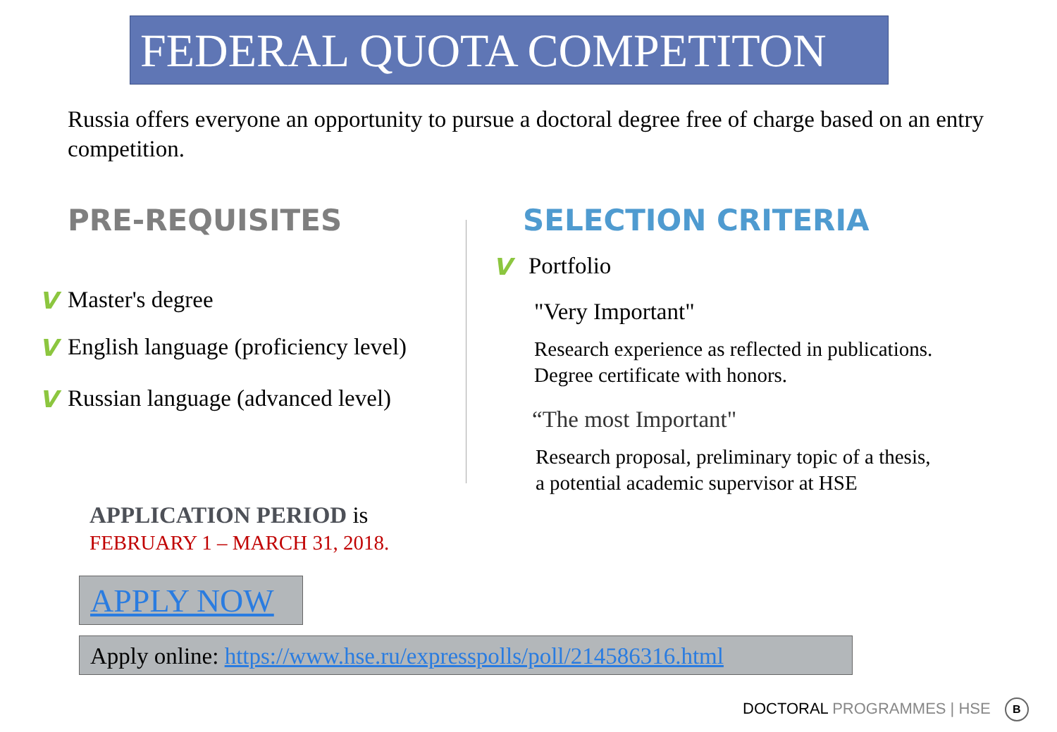FEDERAL QUOTA COMPETITON
Russia offers everyone an opportunity to pursue a doctoral degree free of charge based on an entry competition.
PRE-REQUISITES
V Master's degree
V English language (proficiency level)
V Russian language (advanced level)
SELECTION CRITERIA
V Portfolio
"Very Important"
Research experience as reflected in publications.
Degree certificate with honors.
“The most Important"
Research proposal, preliminary topic of a thesis,
a potential academic supervisor at HSE
APPLICATION PERIOD is
FEBRUARY 1 – MARCH 31, 2018.
APPLY NOW
Apply online: https://www.hse.ru/expresspolls/poll/214586316.html
DOCTORAL PROGRAMMES | HSE B